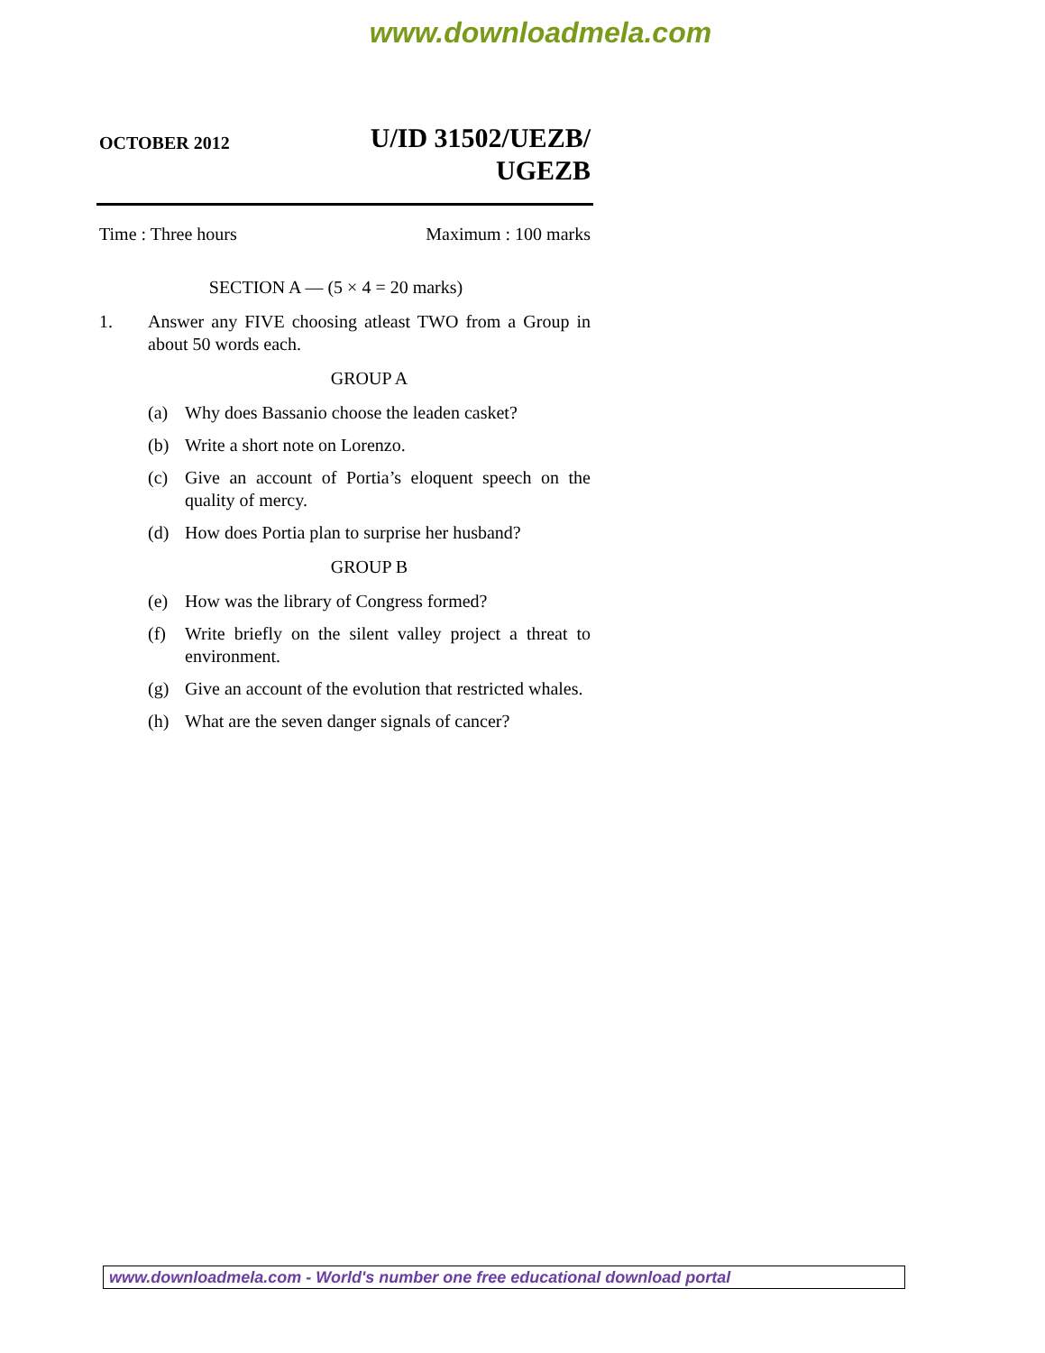www.downloadmela.com
OCTOBER 2012
U/ID 31502/UEZB/
UGEZB
Time : Three hours Maximum : 100 marks
SECTION A — (5 × 4 = 20 marks)
1. Answer any FIVE choosing atleast TWO from a Group in about 50 words each.
GROUP A
(a) Why does Bassanio choose the leaden casket?
(b) Write a short note on Lorenzo.
(c) Give an account of Portia’s eloquent speech on the quality of mercy.
(d) How does Portia plan to surprise her husband?
GROUP B
(e) How was the library of Congress formed?
(f) Write briefly on the silent valley project a threat to environment.
(g) Give an account of the evolution that restricted whales.
(h) What are the seven danger signals of cancer?
www.downloadmela.com - World's number one free educational download portal